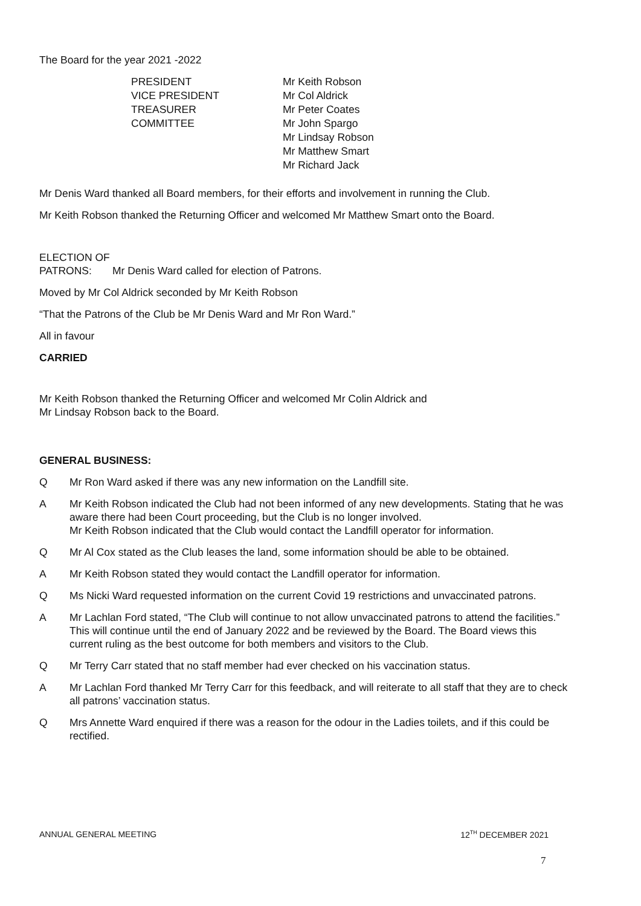The Board for the year 2021 -2022
| PRESIDENT | Mr Keith Robson |
| VICE PRESIDENT | Mr Col Aldrick |
| TREASURER | Mr Peter Coates |
| COMMITTEE | Mr John Spargo |
| | Mr Lindsay Robson |
| | Mr Matthew Smart |
| | Mr Richard Jack |
Mr Denis Ward thanked all Board members, for their efforts and involvement in running the Club.
Mr Keith Robson thanked the Returning Officer and welcomed Mr Matthew Smart onto the Board.
ELECTION OF
PATRONS: Mr Denis Ward called for election of Patrons.
Moved by Mr Col Aldrick seconded by Mr Keith Robson
“That the Patrons of the Club be Mr Denis Ward and Mr Ron Ward.”
All in favour
CARRIED
Mr Keith Robson thanked the Returning Officer and welcomed Mr Colin Aldrick and
Mr Lindsay Robson back to the Board.
GENERAL BUSINESS:
Q Mr Ron Ward asked if there was any new information on the Landfill site.
A Mr Keith Robson indicated the Club had not been informed of any new developments. Stating that he was aware there had been Court proceeding, but the Club is no longer involved.
Mr Keith Robson indicated that the Club would contact the Landfill operator for information.
Q Mr Al Cox stated as the Club leases the land, some information should be able to be obtained.
A Mr Keith Robson stated they would contact the Landfill operator for information.
Q Ms Nicki Ward requested information on the current Covid 19 restrictions and unvaccinated patrons.
A Mr Lachlan Ford stated, “The Club will continue to not allow unvaccinated patrons to attend the facilities.” This will continue until the end of January 2022 and be reviewed by the Board. The Board views this current ruling as the best outcome for both members and visitors to the Club.
Q Mr Terry Carr stated that no staff member had ever checked on his vaccination status.
A Mr Lachlan Ford thanked Mr Terry Carr for this feedback, and will reiterate to all staff that they are to check all patrons’ vaccination status.
Q Mrs Annette Ward enquired if there was a reason for the odour in the Ladies toilets, and if this could be rectified.
ANNUAL GENERAL MEETING 12<sup>TH</sup> DECEMBER 2021
7